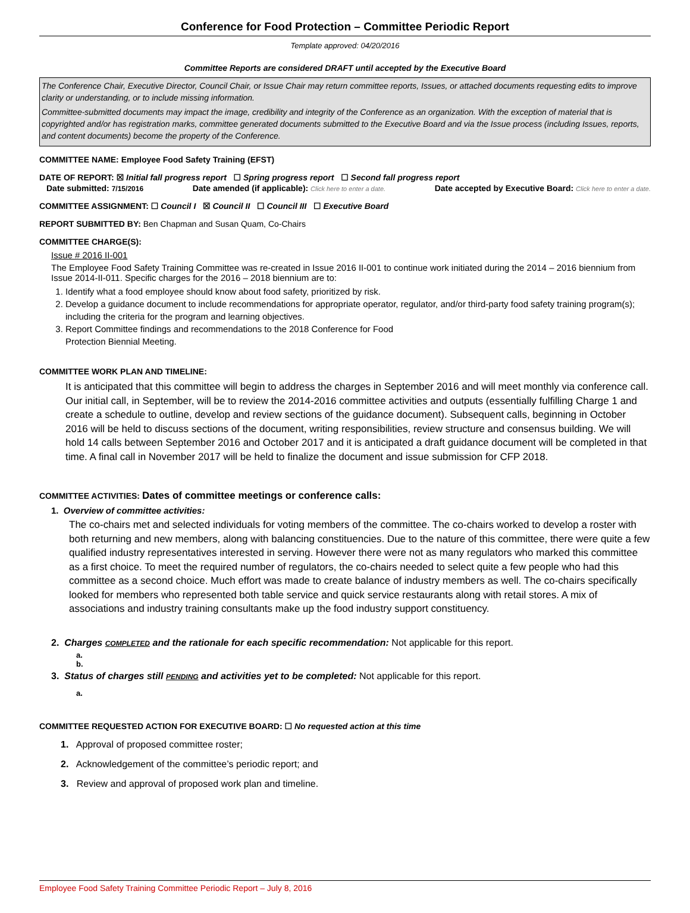Conference for Food Protection – Committee Periodic Report
Template approved: 04/20/2016
Committee Reports are considered DRAFT until accepted by the Executive Board
The Conference Chair, Executive Director, Council Chair, or Issue Chair may return committee reports, Issues, or attached documents requesting edits to improve clarity or understanding, or to include missing information.
Committee-submitted documents may impact the image, credibility and integrity of the Conference as an organization. With the exception of material that is copyrighted and/or has registration marks, committee generated documents submitted to the Executive Board and via the Issue process (including Issues, reports, and content documents) become the property of the Conference.
COMMITTEE NAME: Employee Food Safety Training (EFST)
DATE OF REPORT: ☒ Initial fall progress report ☐ Spring progress report ☐ Second fall progress report
Date submitted: 7/15/2016 Date amended (if applicable): Click here to enter a date. Date accepted by Executive Board: Click here to enter a date.
COMMITTEE ASSIGNMENT: ☐ Council I ☒ Council II ☐ Council III ☐ Executive Board
REPORT SUBMITTED BY: Ben Chapman and Susan Quam, Co-Chairs
COMMITTEE CHARGE(S):
Issue # 2016 II-001
The Employee Food Safety Training Committee was re-created in Issue 2016 II-001 to continue work initiated during the 2014 – 2016 biennium from Issue 2014-II-011. Specific charges for the 2016 – 2018 biennium are to:
1. Identify what a food employee should know about food safety, prioritized by risk.
2. Develop a guidance document to include recommendations for appropriate operator, regulator, and/or third-party food safety training program(s); including the criteria for the program and learning objectives.
3. Report Committee findings and recommendations to the 2018 Conference for Food
Protection Biennial Meeting.
COMMITTEE WORK PLAN AND TIMELINE:
It is anticipated that this committee will begin to address the charges in September 2016 and will meet monthly via conference call. Our initial call, in September, will be to review the 2014-2016 committee activities and outputs (essentially fulfilling Charge 1 and create a schedule to outline, develop and review sections of the guidance document). Subsequent calls, beginning in October 2016 will be held to discuss sections of the document, writing responsibilities, review structure and consensus building. We will hold 14 calls between September 2016 and October 2017 and it is anticipated a draft guidance document will be completed in that time. A final call in November 2017 will be held to finalize the document and issue submission for CFP 2018.
COMMITTEE ACTIVITIES: Dates of committee meetings or conference calls:
1. Overview of committee activities:
The co-chairs met and selected individuals for voting members of the committee. The co-chairs worked to develop a roster with both returning and new members, along with balancing constituencies. Due to the nature of this committee, there were quite a few qualified industry representatives interested in serving. However there were not as many regulators who marked this committee as a first choice. To meet the required number of regulators, the co-chairs needed to select quite a few people who had this committee as a second choice. Much effort was made to create balance of industry members as well. The co-chairs specifically looked for members who represented both table service and quick service restaurants along with retail stores. A mix of associations and industry training consultants make up the food industry support constituency.
2. Charges COMPLETED and the rationale for each specific recommendation: Not applicable for this report.
a.
b.
3. Status of charges still PENDING and activities yet to be completed: Not applicable for this report.
a.
COMMITTEE REQUESTED ACTION FOR EXECUTIVE BOARD: ☐ No requested action at this time
1. Approval of proposed committee roster;
2. Acknowledgement of the committee’s periodic report; and
3. Review and approval of proposed work plan and timeline.
Employee Food Safety Training Committee Periodic Report – July 8, 2016